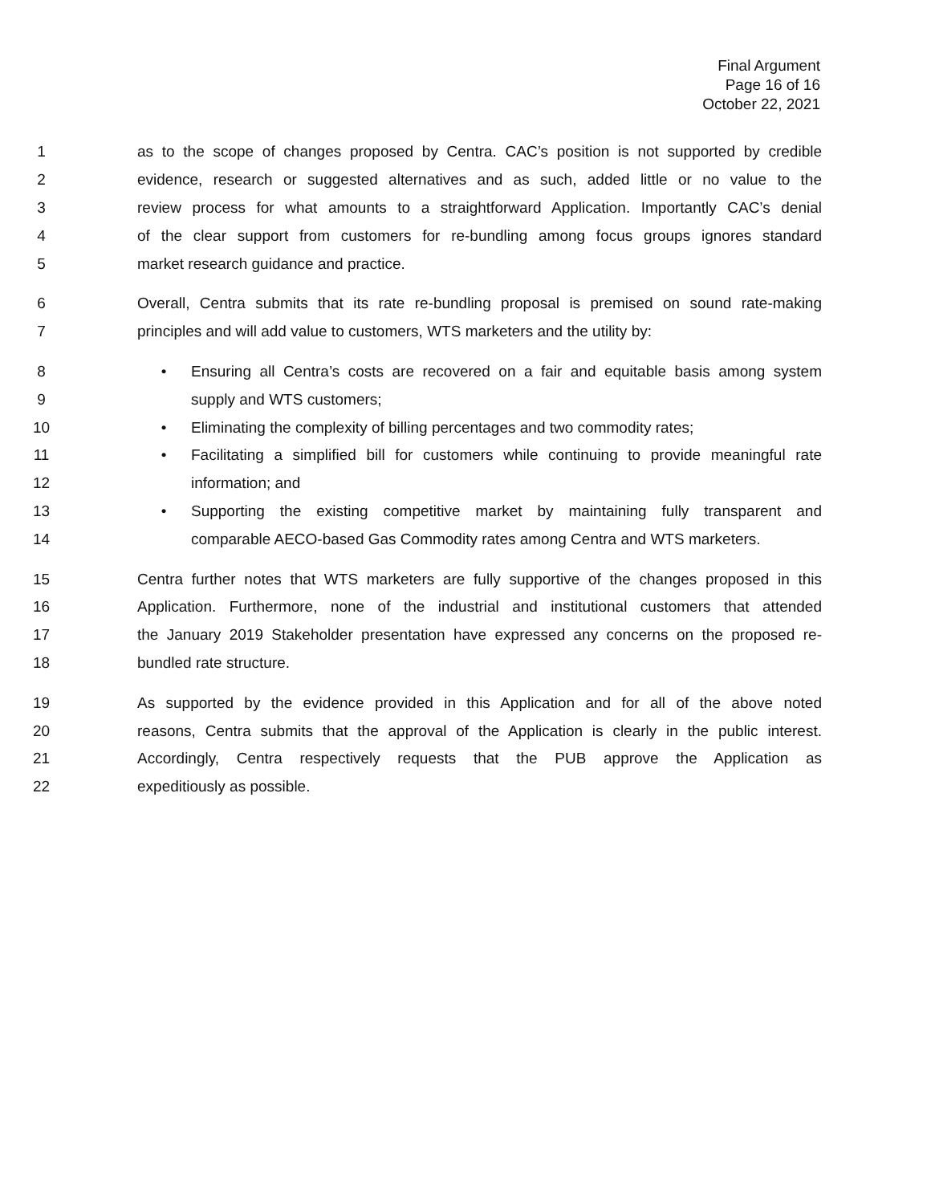Final Argument
Page 16 of 16
October 22, 2021
1 as to the scope of changes proposed by Centra. CAC’s position is not supported by credible
2 evidence, research or suggested alternatives and as such, added little or no value to the
3 review process for what amounts to a straightforward Application. Importantly CAC’s denial
4 of the clear support from customers for re-bundling among focus groups ignores standard
5 market research guidance and practice.
6 Overall, Centra submits that its rate re-bundling proposal is premised on sound rate-making
7 principles and will add value to customers, WTS marketers and the utility by:
8 • Ensuring all Centra’s costs are recovered on a fair and equitable basis among system
9 supply and WTS customers;
10 • Eliminating the complexity of billing percentages and two commodity rates;
11 • Facilitating a simplified bill for customers while continuing to provide meaningful rate
12 information; and
13 • Supporting the existing competitive market by maintaining fully transparent and
14 comparable AECO-based Gas Commodity rates among Centra and WTS marketers.
15 Centra further notes that WTS marketers are fully supportive of the changes proposed in this
16 Application. Furthermore, none of the industrial and institutional customers that attended
17 the January 2019 Stakeholder presentation have expressed any concerns on the proposed re-
18 bundled rate structure.
19 As supported by the evidence provided in this Application and for all of the above noted
20 reasons, Centra submits that the approval of the Application is clearly in the public interest.
21 Accordingly, Centra respectively requests that the PUB approve the Application as
22 expeditiously as possible.